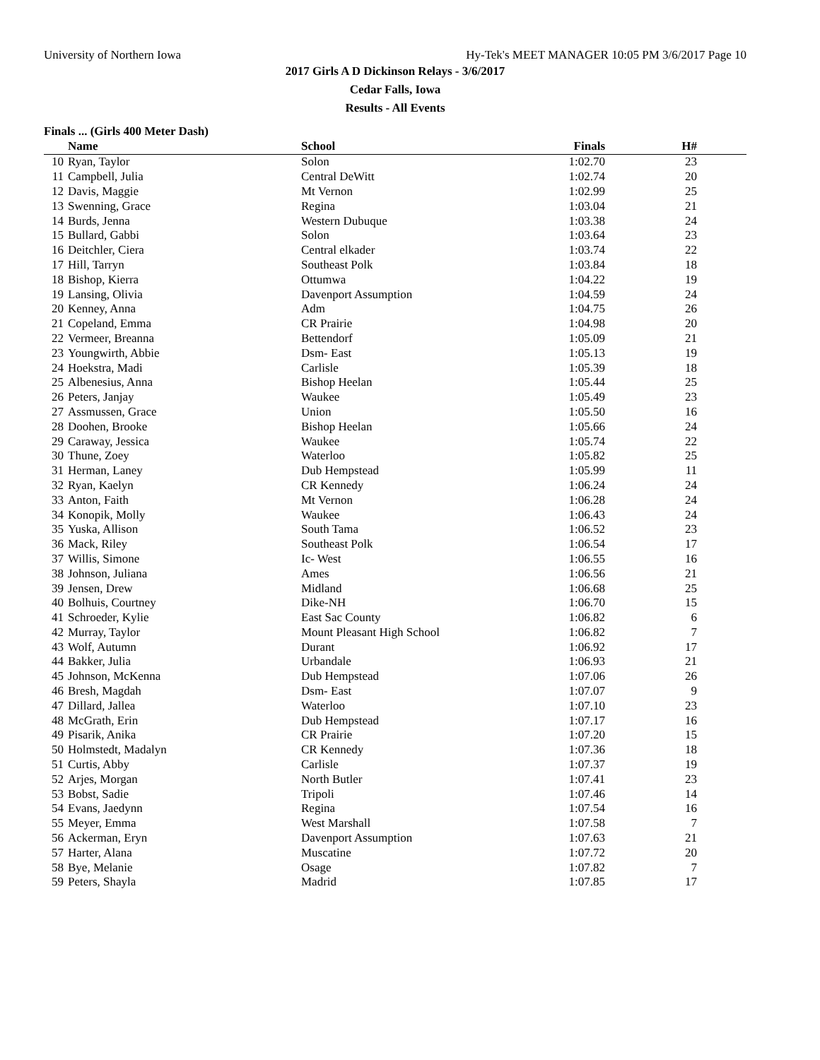University of Northern Iowa Hy-Tek's MEET MANAGER 10:05 PM 3/6/2017 Page 10
2017 Girls A D Dickinson Relays - 3/6/2017
Cedar Falls, Iowa
Results - All Events
Finals ... (Girls 400 Meter Dash)
| | Name | School | Finals | H# | |
| --- | --- | --- | --- | --- | --- |
| 10 | Ryan, Taylor | Solon | 1:02.70 | 23 | |
| 11 | Campbell, Julia | Central DeWitt | 1:02.74 | 20 | |
| 12 | Davis, Maggie | Mt Vernon | 1:02.99 | 25 | |
| 13 | Swenning, Grace | Regina | 1:03.04 | 21 | |
| 14 | Burds, Jenna | Western Dubuque | 1:03.38 | 24 | |
| 15 | Bullard, Gabbi | Solon | 1:03.64 | 23 | |
| 16 | Deitchler, Ciera | Central elkader | 1:03.74 | 22 | |
| 17 | Hill, Tarryn | Southeast Polk | 1:03.84 | 18 | |
| 18 | Bishop, Kierra | Ottumwa | 1:04.22 | 19 | |
| 19 | Lansing, Olivia | Davenport Assumption | 1:04.59 | 24 | |
| 20 | Kenney, Anna | Adm | 1:04.75 | 26 | |
| 21 | Copeland, Emma | CR Prairie | 1:04.98 | 20 | |
| 22 | Vermeer, Breanna | Bettendorf | 1:05.09 | 21 | |
| 23 | Youngwirth, Abbie | Dsm- East | 1:05.13 | 19 | |
| 24 | Hoekstra, Madi | Carlisle | 1:05.39 | 18 | |
| 25 | Albenesius, Anna | Bishop Heelan | 1:05.44 | 25 | |
| 26 | Peters, Janjay | Waukee | 1:05.49 | 23 | |
| 27 | Assmussen, Grace | Union | 1:05.50 | 16 | |
| 28 | Doohen, Brooke | Bishop Heelan | 1:05.66 | 24 | |
| 29 | Caraway, Jessica | Waukee | 1:05.74 | 22 | |
| 30 | Thune, Zoey | Waterloo | 1:05.82 | 25 | |
| 31 | Herman, Laney | Dub Hempstead | 1:05.99 | 11 | |
| 32 | Ryan, Kaelyn | CR Kennedy | 1:06.24 | 24 | |
| 33 | Anton, Faith | Mt Vernon | 1:06.28 | 24 | |
| 34 | Konopik, Molly | Waukee | 1:06.43 | 24 | |
| 35 | Yuska, Allison | South Tama | 1:06.52 | 23 | |
| 36 | Mack, Riley | Southeast Polk | 1:06.54 | 17 | |
| 37 | Willis, Simone | Ic- West | 1:06.55 | 16 | |
| 38 | Johnson, Juliana | Ames | 1:06.56 | 21 | |
| 39 | Jensen, Drew | Midland | 1:06.68 | 25 | |
| 40 | Bolhuis, Courtney | Dike-NH | 1:06.70 | 15 | |
| 41 | Schroeder, Kylie | East Sac County | 1:06.82 | 6 | |
| 42 | Murray, Taylor | Mount Pleasant High School | 1:06.82 | 7 | |
| 43 | Wolf, Autumn | Durant | 1:06.92 | 17 | |
| 44 | Bakker, Julia | Urbandale | 1:06.93 | 21 | |
| 45 | Johnson, McKenna | Dub Hempstead | 1:07.06 | 26 | |
| 46 | Bresh, Magdah | Dsm- East | 1:07.07 | 9 | |
| 47 | Dillard, Jallea | Waterloo | 1:07.10 | 23 | |
| 48 | McGrath, Erin | Dub Hempstead | 1:07.17 | 16 | |
| 49 | Pisarik, Anika | CR Prairie | 1:07.20 | 15 | |
| 50 | Holmstedt, Madalyn | CR Kennedy | 1:07.36 | 18 | |
| 51 | Curtis, Abby | Carlisle | 1:07.37 | 19 | |
| 52 | Arjes, Morgan | North Butler | 1:07.41 | 23 | |
| 53 | Bobst, Sadie | Tripoli | 1:07.46 | 14 | |
| 54 | Evans, Jaedynn | Regina | 1:07.54 | 16 | |
| 55 | Meyer, Emma | West Marshall | 1:07.58 | 7 | |
| 56 | Ackerman, Eryn | Davenport Assumption | 1:07.63 | 21 | |
| 57 | Harter, Alana | Muscatine | 1:07.72 | 20 | |
| 58 | Bye, Melanie | Osage | 1:07.82 | 7 | |
| 59 | Peters, Shayla | Madrid | 1:07.85 | 17 | |